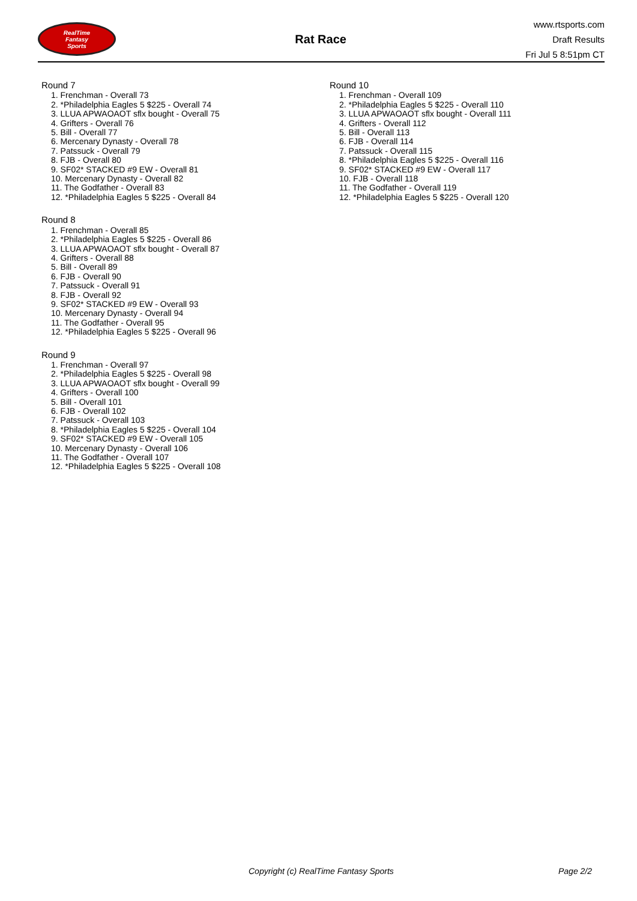RealTime
Fantasy
Sports
Rat Race
www.rtsports.com
Draft Results
Fri Jul 5 8:51pm CT
Round 7
1. Frenchman - Overall 73
2. *Philadelphia Eagles 5 $225 - Overall 74
3. LLUA APWAOAOT sflx bought - Overall 75
4. Grifters - Overall 76
5. Bill - Overall 77
6. Mercenary Dynasty - Overall 78
7. Patssuck - Overall 79
8. FJB - Overall 80
9. SF02* STACKED #9 EW - Overall 81
10. Mercenary Dynasty - Overall 82
11. The Godfather - Overall 83
12. *Philadelphia Eagles 5 $225 - Overall 84
Round 8
1. Frenchman - Overall 85
2. *Philadelphia Eagles 5 $225 - Overall 86
3. LLUA APWAOAOT sflx bought - Overall 87
4. Grifters - Overall 88
5. Bill - Overall 89
6. FJB - Overall 90
7. Patssuck - Overall 91
8. FJB - Overall 92
9. SF02* STACKED #9 EW - Overall 93
10. Mercenary Dynasty - Overall 94
11. The Godfather - Overall 95
12. *Philadelphia Eagles 5 $225 - Overall 96
Round 9
1. Frenchman - Overall 97
2. *Philadelphia Eagles 5 $225 - Overall 98
3. LLUA APWAOAOT sflx bought - Overall 99
4. Grifters - Overall 100
5. Bill - Overall 101
6. FJB - Overall 102
7. Patssuck - Overall 103
8. *Philadelphia Eagles 5 $225 - Overall 104
9. SF02* STACKED #9 EW - Overall 105
10. Mercenary Dynasty - Overall 106
11. The Godfather - Overall 107
12. *Philadelphia Eagles 5 $225 - Overall 108
Round 10
1. Frenchman - Overall 109
2. *Philadelphia Eagles 5 $225 - Overall 110
3. LLUA APWAOAOT sflx bought - Overall 111
4. Grifters - Overall 112
5. Bill - Overall 113
6. FJB - Overall 114
7. Patssuck - Overall 115
8. *Philadelphia Eagles 5 $225 - Overall 116
9. SF02* STACKED #9 EW - Overall 117
10. FJB - Overall 118
11. The Godfather - Overall 119
12. *Philadelphia Eagles 5 $225 - Overall 120
Copyright (c) RealTime Fantasy Sports Page 2/2